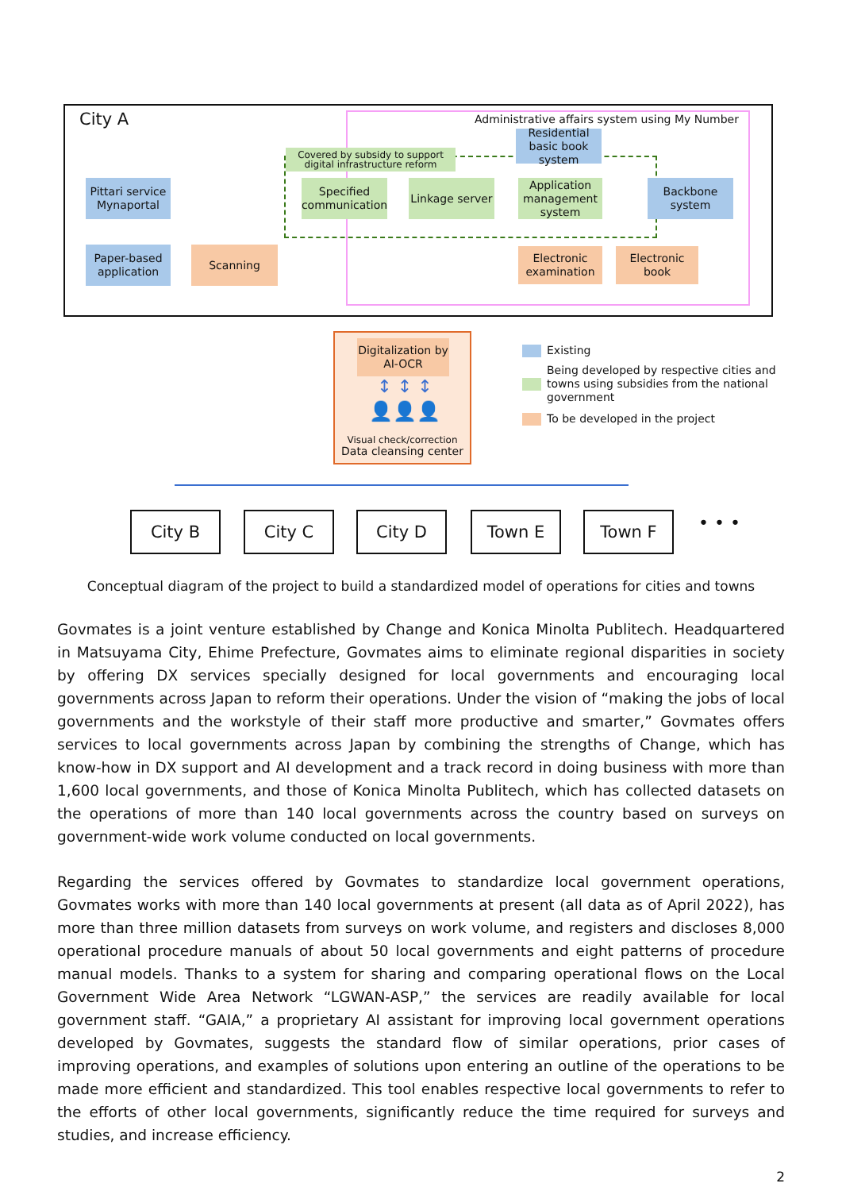City A
Administrative affairs system using My Number
Covered by subsidy to support
digital infrastructure reform
Residential basic book system
Pittari service Mynaportal
Specified communication
Linkage server
Application management system
Backbone system
Paper-based application
Scanning
Electronic examination
Electronic book
Digitalization by AI-OCR
↕ ↕ ↕
👤👤👤
Visual check/correction
Data cleansing center
Existing
Being developed by respective cities and towns using subsidies from the national government
To be developed in the project
City B City C City D Town E Town F • • •
Conceptual diagram of the project to build a standardized model of operations for cities and towns
Govmates is a joint venture established by Change and Konica Minolta Publitech. Headquartered in Matsuyama City, Ehime Prefecture, Govmates aims to eliminate regional disparities in society by offering DX services specially designed for local governments and encouraging local governments across Japan to reform their operations. Under the vision of “making the jobs of local governments and the workstyle of their staff more productive and smarter,” Govmates offers services to local governments across Japan by combining the strengths of Change, which has know-how in DX support and AI development and a track record in doing business with more than 1,600 local governments, and those of Konica Minolta Publitech, which has collected datasets on the operations of more than 140 local governments across the country based on surveys on government-wide work volume conducted on local governments.
Regarding the services offered by Govmates to standardize local government operations, Govmates works with more than 140 local governments at present (all data as of April 2022), has more than three million datasets from surveys on work volume, and registers and discloses 8,000 operational procedure manuals of about 50 local governments and eight patterns of procedure manual models. Thanks to a system for sharing and comparing operational flows on the Local Government Wide Area Network “LGWAN-ASP,” the services are readily available for local government staff. “GAIA,” a proprietary AI assistant for improving local government operations developed by Govmates, suggests the standard flow of similar operations, prior cases of improving operations, and examples of solutions upon entering an outline of the operations to be made more efficient and standardized. This tool enables respective local governments to refer to the efforts of other local governments, significantly reduce the time required for surveys and studies, and increase efficiency.
2